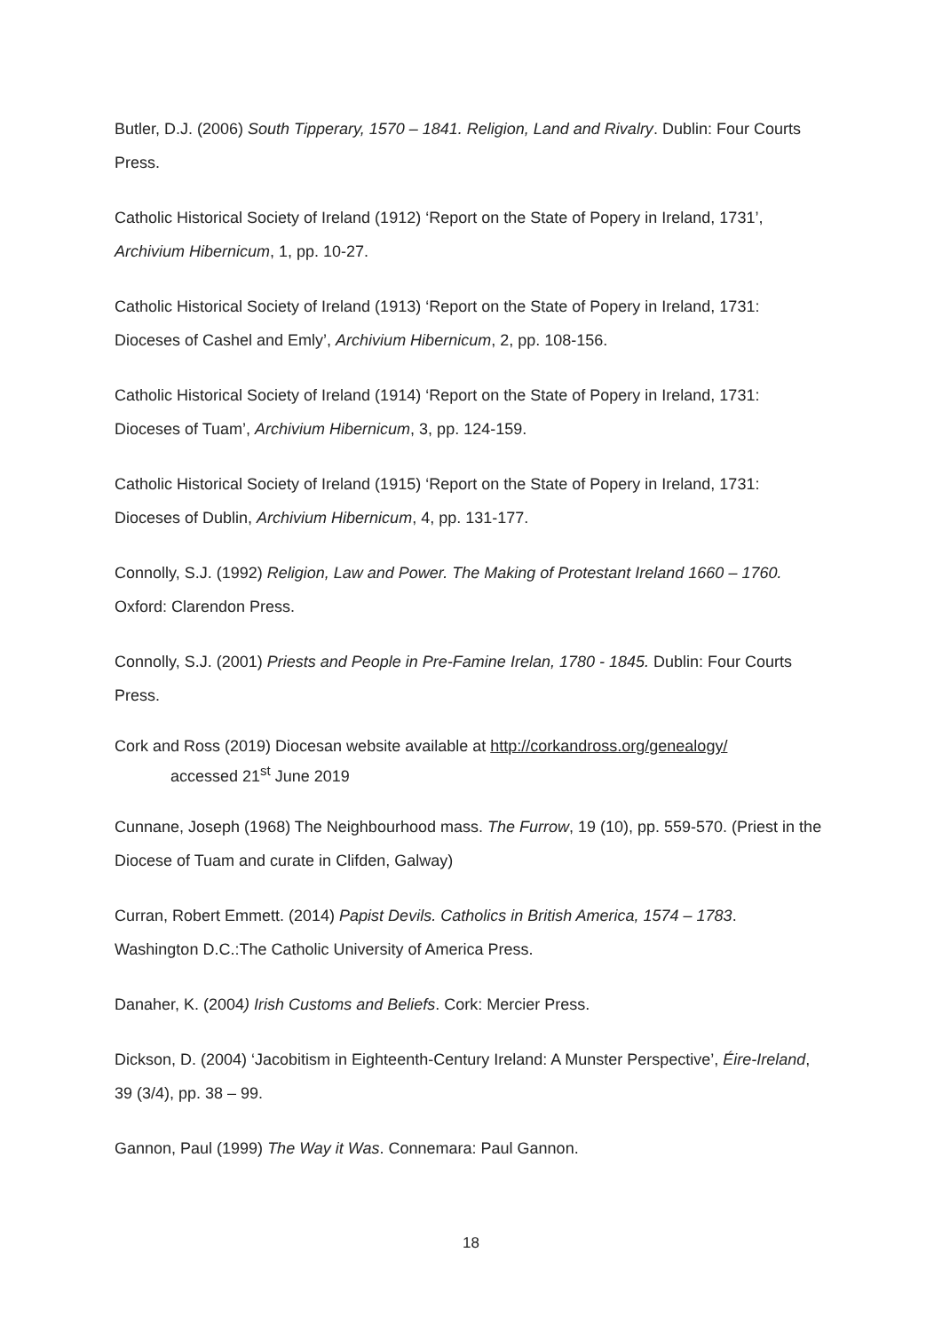Butler, D.J. (2006) South Tipperary, 1570 – 1841. Religion, Land and Rivalry. Dublin: Four Courts Press.
Catholic Historical Society of Ireland (1912) ‘Report on the State of Popery in Ireland, 1731’, Archivium Hibernicum, 1, pp. 10-27.
Catholic Historical Society of Ireland (1913) ‘Report on the State of Popery in Ireland, 1731: Dioceses of Cashel and Emly’, Archivium Hibernicum, 2, pp. 108-156.
Catholic Historical Society of Ireland (1914) ‘Report on the State of Popery in Ireland, 1731: Dioceses of Tuam’, Archivium Hibernicum, 3, pp. 124-159.
Catholic Historical Society of Ireland (1915) ‘Report on the State of Popery in Ireland, 1731: Dioceses of Dublin, Archivium Hibernicum, 4, pp. 131-177.
Connolly, S.J. (1992) Religion, Law and Power. The Making of Protestant Ireland 1660 – 1760. Oxford: Clarendon Press.
Connolly, S.J. (2001) Priests and People in Pre-Famine Irelan, 1780 - 1845. Dublin: Four Courts Press.
Cork and Ross (2019) Diocesan website available at http://corkandross.org/genealogy/
accessed 21<sup>st</sup> June 2019
Cunnane, Joseph (1968) The Neighbourhood mass. The Furrow, 19 (10), pp. 559-570. (Priest in the Diocese of Tuam and curate in Clifden, Galway)
Curran, Robert Emmett. (2014) Papist Devils. Catholics in British America, 1574 – 1783. Washington D.C.:The Catholic University of America Press.
Danaher, K. (2004) Irish Customs and Beliefs. Cork: Mercier Press.
Dickson, D. (2004) ‘Jacobitism in Eighteenth-Century Ireland: A Munster Perspective’, Éire-Ireland, 39 (3/4), pp. 38 – 99.
Gannon, Paul (1999) The Way it Was. Connemara: Paul Gannon.
18